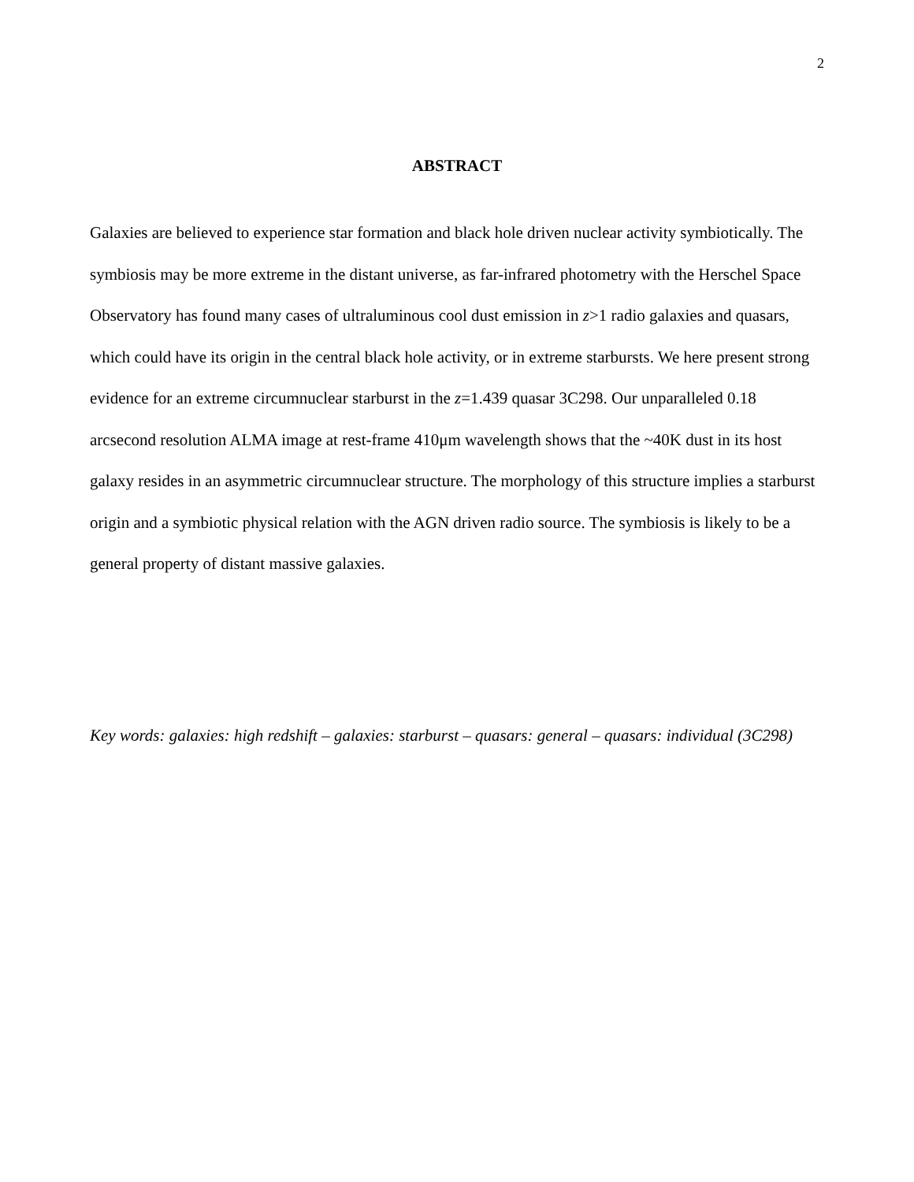2
ABSTRACT
Galaxies are believed to experience star formation and black hole driven nuclear activity symbiotically. The symbiosis may be more extreme in the distant universe, as far-infrared photometry with the Herschel Space Observatory has found many cases of ultraluminous cool dust emission in z>1 radio galaxies and quasars, which could have its origin in the central black hole activity, or in extreme starbursts. We here present strong evidence for an extreme circumnuclear starburst in the z=1.439 quasar 3C298. Our unparalleled 0.18 arcsecond resolution ALMA image at rest-frame 410μm wavelength shows that the ~40K dust in its host galaxy resides in an asymmetric circumnuclear structure. The morphology of this structure implies a starburst origin and a symbiotic physical relation with the AGN driven radio source. The symbiosis is likely to be a general property of distant massive galaxies.
Key words: galaxies: high redshift – galaxies: starburst – quasars: general – quasars: individual (3C298)